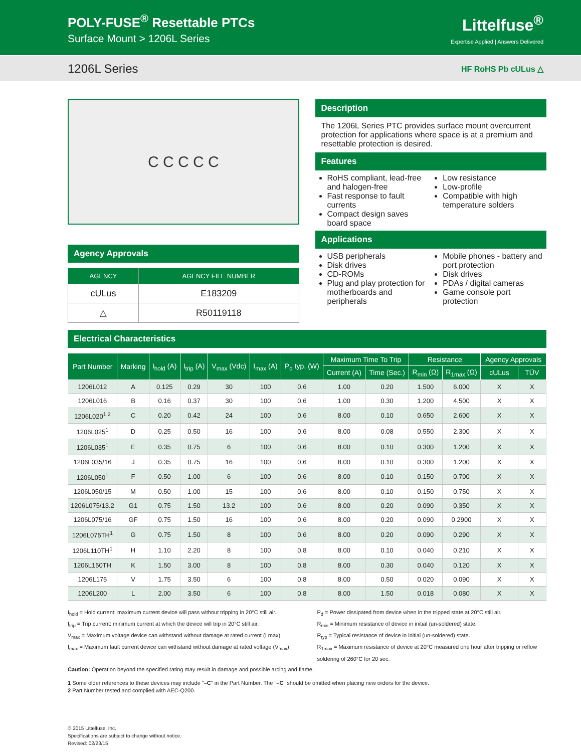POLY-FUSE<sup>®</sup> Resettable PTCs
Surface Mount > 1206L Series
Littelfuse<sup>®</sup>
Expertise Applied | Answers Delivered
1206L Series HF RoHS Pb cULus △
C C C C C
Agency Approvals
| AGENCY | AGENCY FILE NUMBER |
| --- | --- |
| cULus | E183209 |
| △ | R50119118 |
Description
The 1206L Series PTC provides surface mount overcurrent protection for applications where space is at a premium and resettable protection is desired.
Features
RoHS compliant, lead-free and halogen-free
Fast response to fault currents
Compact design saves board space
Low resistance
Low-profile
Compatible with high temperature solders
Applications
USB peripherals
Disk drives
CD-ROMs
Plug and play protection for motherboards and peripherals
Mobile phones - battery and port protection
Disk drives
PDAs / digital cameras
Game console port protection
Electrical Characteristics
| Part Number | Marking | I<sub>hold</sub> (A) | I<sub>trip</sub> (A) | V<sub>max</sub> (Vdc) | I<sub>max</sub> (A) | P<sub>d</sub> typ. (W) | Maximum Time To Trip | | Resistance | | Agency Approvals | |
| --- | --- | --- | --- | --- | --- | --- | --- | --- | --- | --- | --- | --- |
| | | | | | | | Current (A) | Time (Sec.) | R<sub>min</sub> (Ω) | R<sub>1max</sub> (Ω) | cULus | TÜV |
| 1206L012 | A | 0.125 | 0.29 | 30 | 100 | 0.6 | 1.00 | 0.20 | 1.500 | 6.000 | X | X |
| 1206L016 | B | 0.16 | 0.37 | 30 | 100 | 0.6 | 1.00 | 0.30 | 1.200 | 4.500 | X | X |
| 1206L020<sup>1 2</sup> | C | 0.20 | 0.42 | 24 | 100 | 0.6 | 8.00 | 0.10 | 0.650 | 2.600 | X | X |
| 1206L025<sup>1</sup> | D | 0.25 | 0.50 | 16 | 100 | 0.6 | 8.00 | 0.08 | 0.550 | 2.300 | X | X |
| 1206L035<sup>1</sup> | E | 0.35 | 0.75 | 6 | 100 | 0.6 | 8.00 | 0.10 | 0.300 | 1.200 | X | X |
| 1206L035/16 | J | 0.35 | 0.75 | 16 | 100 | 0.6 | 8.00 | 0.10 | 0.300 | 1.200 | X | X |
| 1206L050<sup>1</sup> | F | 0.50 | 1.00 | 6 | 100 | 0.6 | 8.00 | 0.10 | 0.150 | 0.700 | X | X |
| 1206L050/15 | M | 0.50 | 1.00 | 15 | 100 | 0.6 | 8.00 | 0.10 | 0.150 | 0.750 | X | X |
| 1206L075/13.2 | G1 | 0.75 | 1.50 | 13.2 | 100 | 0.6 | 8.00 | 0.20 | 0.090 | 0.350 | X | X |
| 1206L075/16 | GF | 0.75 | 1.50 | 16 | 100 | 0.6 | 8.00 | 0.20 | 0.090 | 0.2900 | X | X |
| 1206L075TH<sup>1</sup> | G | 0.75 | 1.50 | 8 | 100 | 0.6 | 8.00 | 0.20 | 0.090 | 0.290 | X | X |
| 1206L110TH<sup>1</sup> | H | 1.10 | 2.20 | 8 | 100 | 0.8 | 8.00 | 0.10 | 0.040 | 0.210 | X | X |
| 1206L150TH | K | 1.50 | 3.00 | 8 | 100 | 0.8 | 8.00 | 0.30 | 0.040 | 0.120 | X | X |
| 1206L175 | V | 1.75 | 3.50 | 6 | 100 | 0.8 | 8.00 | 0.50 | 0.020 | 0.090 | X | X |
| 1206L200 | L | 2.00 | 3.50 | 6 | 100 | 0.8 | 8.00 | 1.50 | 0.018 | 0.080 | X | X |
I<sub>hold</sub> = Hold current: maximum current device will pass without tripping in 20°C still air.
I<sub>trip</sub> = Trip current: minimum current at which the device will trip in 20°C still air.
V<sub>max</sub> = Maximum voltage device can withstand without damage at rated current (I max)
I<sub>max</sub> = Maximum fault current device can withstand without damage at rated voltage (V<sub>max</sub>)
P<sub>d</sub> = Power dissipated from device when in the tripped state at 20°C still air.
R<sub>min</sub> = Minimum resistance of device in initial (un-soldered) state.
R<sub>typ</sub> = Typical resistance of device in initial (un-soldered) state.
R<sub>1max</sub> = Maximum resistance of device at 20°C measured one hour after tripping or reflow soldering of 260°C for 20 sec.
Caution: Operation beyond the specified rating may result in damage and possible arcing and flame.
1 Some older references to these devices may include "–C" in the Part Number. The "–C" should be omitted when placing new orders for the device.
2 Part Number tested and complied with AEC-Q200.
© 2015 Littelfuse, Inc.
Specifications are subject to change without notice.
Revised: 02/23/15